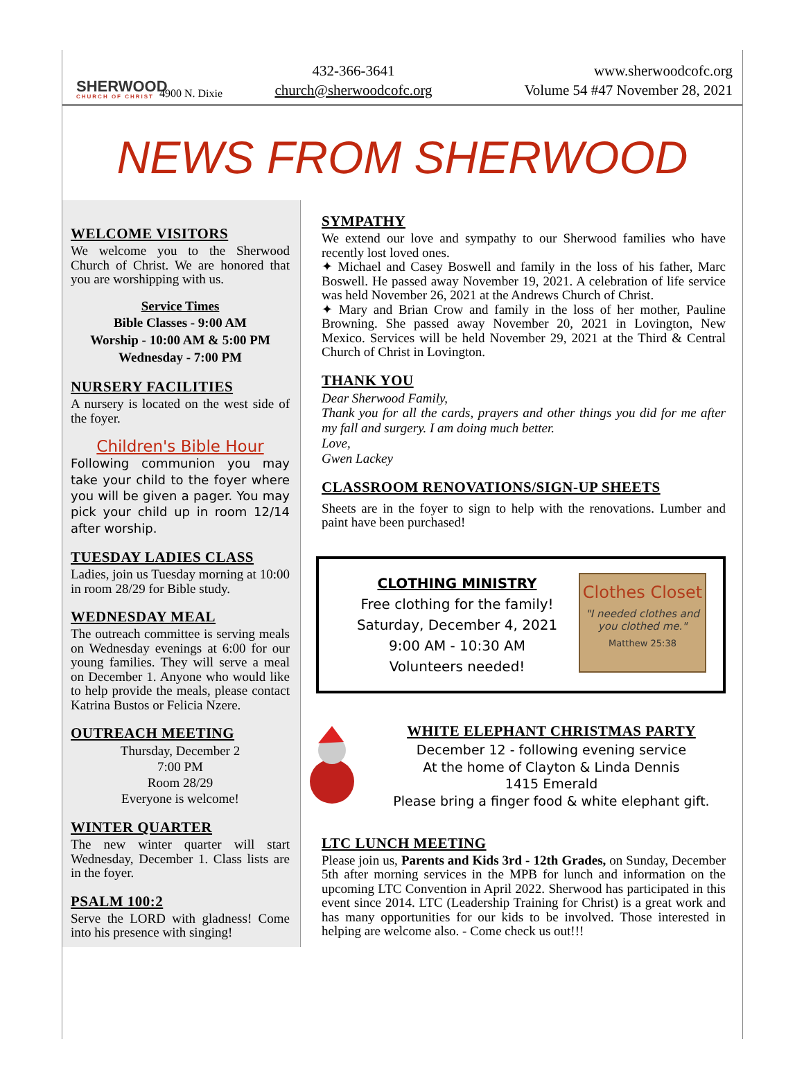SHERWOOD
CHURCH OF CHRIST
4900 N. Dixie
432-366-3641
church@sherwoodcofc.org
www.sherwoodcofc.org
Volume 54 #47 November 28, 2021
NEWS FROM SHERWOOD
WELCOME VISITORS
We welcome you to the Sherwood Church of Christ. We are honored that you are worshipping with us.
Service Times
Bible Classes - 9:00 AM
Worship - 10:00 AM & 5:00 PM
Wednesday - 7:00 PM
NURSERY FACILITIES
A nursery is located on the west side of the foyer.
Children's Bible Hour
Following communion you may take your child to the foyer where you will be given a pager. You may pick your child up in room 12/14 after worship.
TUESDAY LADIES CLASS
Ladies, join us Tuesday morning at 10:00 in room 28/29 for Bible study.
WEDNESDAY MEAL
The outreach committee is serving meals on Wednesday evenings at 6:00 for our young families. They will serve a meal on December 1. Anyone who would like to help provide the meals, please contact Katrina Bustos or Felicia Nzere.
OUTREACH MEETING
Thursday, December 2
7:00 PM
Room 28/29
Everyone is welcome!
WINTER QUARTER
The new winter quarter will start Wednesday, December 1. Class lists are in the foyer.
PSALM 100:2
Serve the LORD with gladness! Come into his presence with singing!
SYMPATHY
We extend our love and sympathy to our Sherwood families who have recently lost loved ones.
✦ Michael and Casey Boswell and family in the loss of his father, Marc Boswell. He passed away November 19, 2021. A celebration of life service was held November 26, 2021 at the Andrews Church of Christ.
✦ Mary and Brian Crow and family in the loss of her mother, Pauline Browning. She passed away November 20, 2021 in Lovington, New Mexico. Services will be held November 29, 2021 at the Third & Central Church of Christ in Lovington.
THANK YOU
Dear Sherwood Family,
Thank you for all the cards, prayers and other things you did for me after my fall and surgery. I am doing much better.
Love,
Gwen Lackey
CLASSROOM RENOVATIONS/SIGN-UP SHEETS
Sheets are in the foyer to sign to help with the renovations. Lumber and paint have been purchased!
CLOTHING MINISTRY
Free clothing for the family!
Saturday, December 4, 2021
9:00 AM - 10:30 AM
Volunteers needed!
Clothes Closet
"I needed clothes and you clothed me."
Matthew 25:38
WHITE ELEPHANT CHRISTMAS PARTY
December 12 - following evening service
At the home of Clayton & Linda Dennis
1415 Emerald
Please bring a finger food & white elephant gift.
LTC LUNCH MEETING
Please join us, Parents and Kids 3rd - 12th Grades, on Sunday, December 5th after morning services in the MPB for lunch and information on the upcoming LTC Convention in April 2022. Sherwood has participated in this event since 2014. LTC (Leadership Training for Christ) is a great work and has many opportunities for our kids to be involved. Those interested in helping are welcome also. - Come check us out!!!